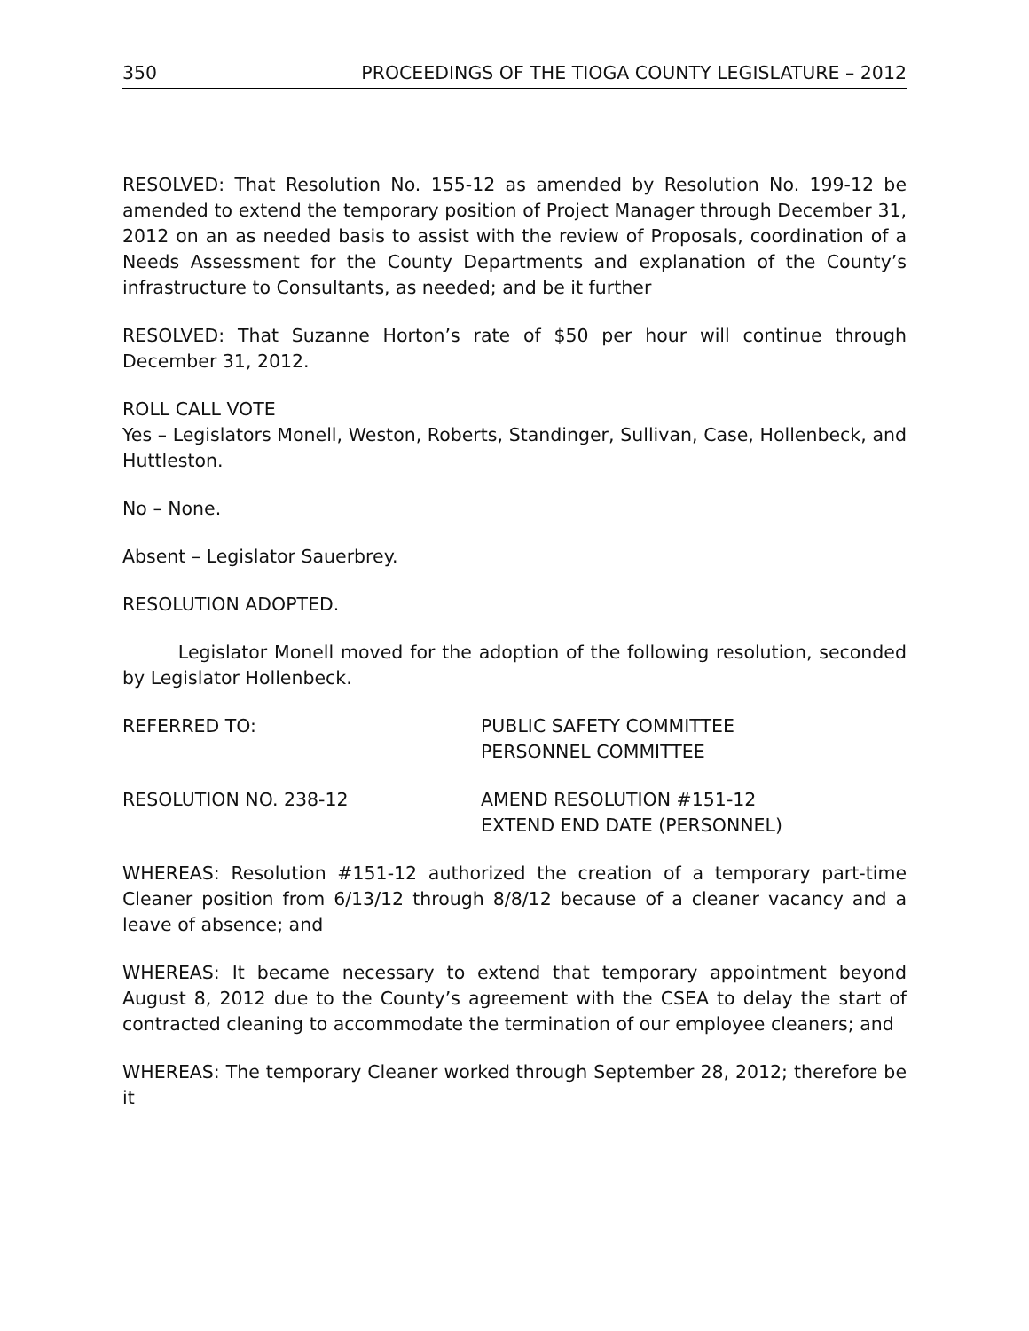350 PROCEEDINGS OF THE TIOGA COUNTY LEGISLATURE – 2012
RESOLVED: That Resolution No. 155-12 as amended by Resolution No. 199-12 be amended to extend the temporary position of Project Manager through December 31, 2012 on an as needed basis to assist with the review of Proposals, coordination of a Needs Assessment for the County Departments and explanation of the County’s infrastructure to Consultants, as needed; and be it further
RESOLVED: That Suzanne Horton’s rate of $50 per hour will continue through December 31, 2012.
ROLL CALL VOTE
Yes – Legislators Monell, Weston, Roberts, Standinger, Sullivan, Case, Hollenbeck, and Huttleston.
No – None.
Absent – Legislator Sauerbrey.
RESOLUTION ADOPTED.
Legislator Monell moved for the adoption of the following resolution, seconded by Legislator Hollenbeck.
REFERRED TO: PUBLIC SAFETY COMMITTEE
PERSONNEL COMMITTEE
RESOLUTION NO. 238-12 AMEND RESOLUTION #151-12
EXTEND END DATE (PERSONNEL)
WHEREAS: Resolution #151-12 authorized the creation of a temporary part-time Cleaner position from 6/13/12 through 8/8/12 because of a cleaner vacancy and a leave of absence; and
WHEREAS: It became necessary to extend that temporary appointment beyond August 8, 2012 due to the County’s agreement with the CSEA to delay the start of contracted cleaning to accommodate the termination of our employee cleaners; and
WHEREAS: The temporary Cleaner worked through September 28, 2012; therefore be it